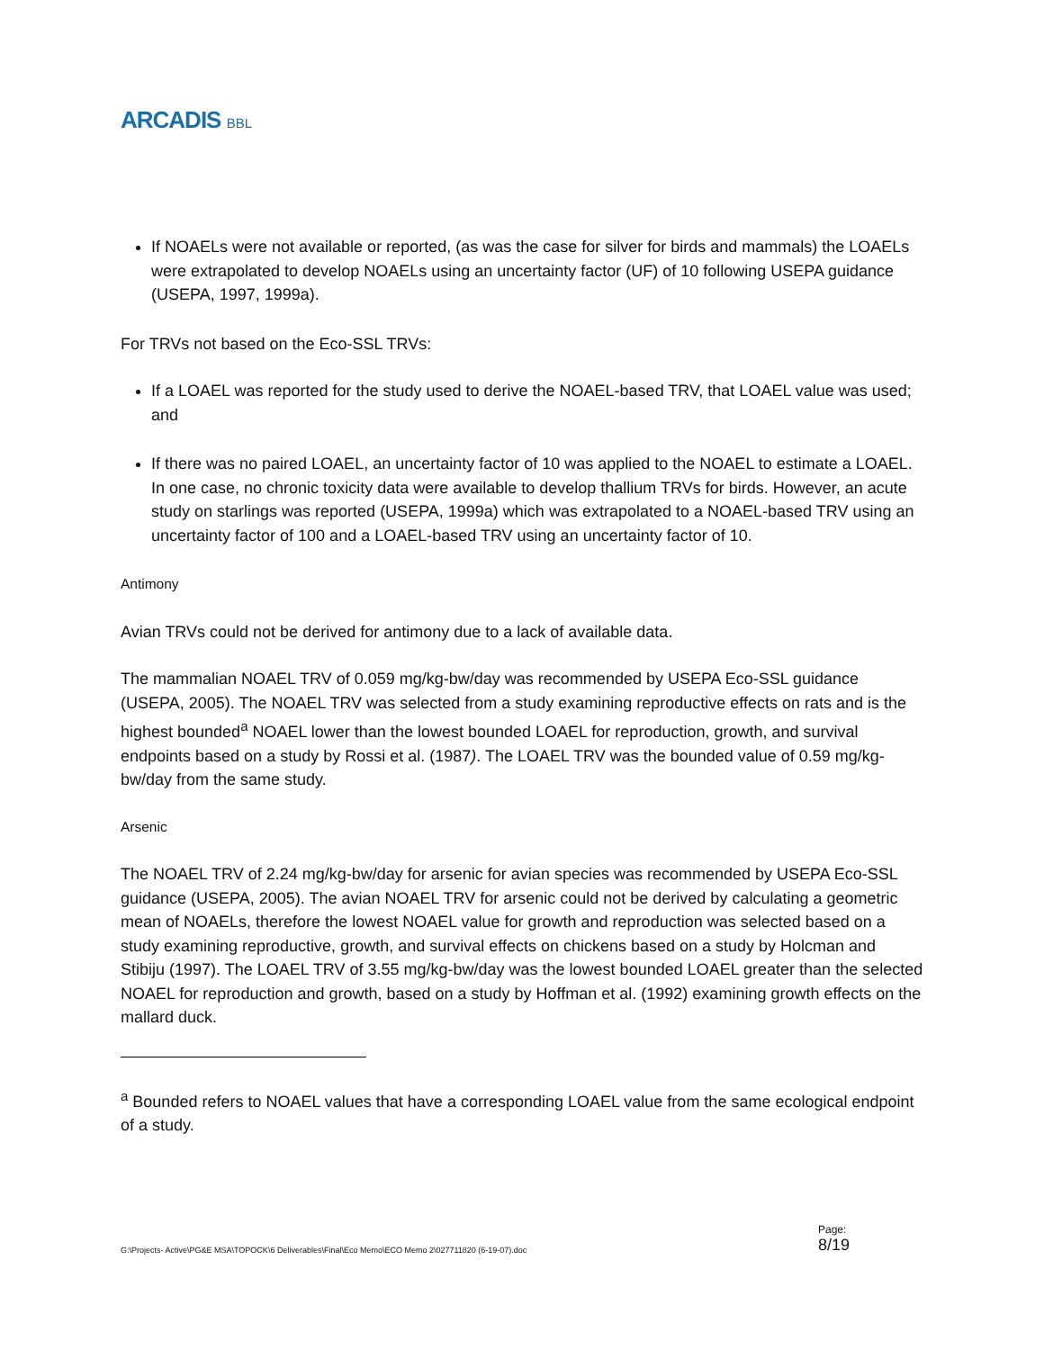ARCADIS BBL
If NOAELs were not available or reported, (as was the case for silver for birds and mammals) the LOAELs were extrapolated to develop NOAELs using an uncertainty factor (UF) of 10 following USEPA guidance (USEPA, 1997, 1999a).
For TRVs not based on the Eco-SSL TRVs:
If a LOAEL was reported for the study used to derive the NOAEL-based TRV, that LOAEL value was used; and
If there was no paired LOAEL, an uncertainty factor of 10 was applied to the NOAEL to estimate a LOAEL. In one case, no chronic toxicity data were available to develop thallium TRVs for birds. However, an acute study on starlings was reported (USEPA, 1999a) which was extrapolated to a NOAEL-based TRV using an uncertainty factor of 100 and a LOAEL-based TRV using an uncertainty factor of 10.
Antimony
Avian TRVs could not be derived for antimony due to a lack of available data.
The mammalian NOAEL TRV of 0.059 mg/kg-bw/day was recommended by USEPA Eco-SSL guidance (USEPA, 2005). The NOAEL TRV was selected from a study examining reproductive effects on rats and is the highest bounded<sup>a</sup> NOAEL lower than the lowest bounded LOAEL for reproduction, growth, and survival endpoints based on a study by Rossi et al. (1987). The LOAEL TRV was the bounded value of 0.59 mg/kg-bw/day from the same study.
Arsenic
The NOAEL TRV of 2.24 mg/kg-bw/day for arsenic for avian species was recommended by USEPA Eco-SSL guidance (USEPA, 2005). The avian NOAEL TRV for arsenic could not be derived by calculating a geometric mean of NOAELs, therefore the lowest NOAEL value for growth and reproduction was selected based on a study examining reproductive, growth, and survival effects on chickens based on a study by Holcman and Stibiju (1997). The LOAEL TRV of 3.55 mg/kg-bw/day was the lowest bounded LOAEL greater than the selected NOAEL for reproduction and growth, based on a study by Hoffman et al. (1992) examining growth effects on the mallard duck.
<sup>a</sup> Bounded refers to NOAEL values that have a corresponding LOAEL value from the same ecological endpoint of a study.
G:\Projects- Active\PG&E MSA\TOPOCK\6 Deliverables\Final\Eco Memo\ECO Memo 2\027711820 (6-19-07).doc Page:
8/19